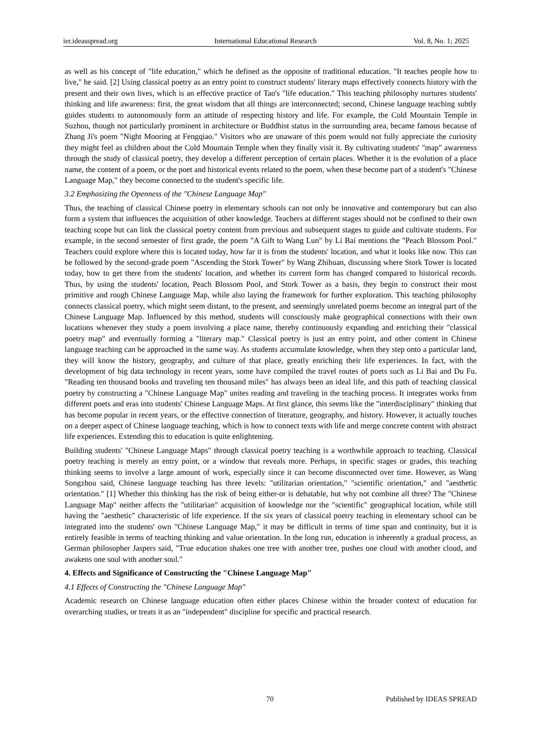ier.ideasspread.org International Educational Research Vol. 8, No. 1; 2025
as well as his concept of "life education," which he defined as the opposite of traditional education. "It teaches people how to live," he said. [2] Using classical poetry as an entry point to construct students' literary maps effectively connects history with the present and their own lives, which is an effective practice of Tao's "life education." This teaching philosophy nurtures students' thinking and life awareness: first, the great wisdom that all things are interconnected; second, Chinese language teaching subtly guides students to autonomously form an attitude of respecting history and life. For example, the Cold Mountain Temple in Suzhou, though not particularly prominent in architecture or Buddhist status in the surrounding area, became famous because of Zhang Ji's poem "Night Mooring at Fengqiao." Visitors who are unaware of this poem would not fully appreciate the curiosity they might feel as children about the Cold Mountain Temple when they finally visit it. By cultivating students' "map" awareness through the study of classical poetry, they develop a different perception of certain places. Whether it is the evolution of a place name, the content of a poem, or the poet and historical events related to the poem, when these become part of a student's "Chinese Language Map," they become connected to the student's specific life.
3.2 Emphasizing the Openness of the "Chinese Language Map"
Thus, the teaching of classical Chinese poetry in elementary schools can not only be innovative and contemporary but can also form a system that influences the acquisition of other knowledge. Teachers at different stages should not be confined to their own teaching scope but can link the classical poetry content from previous and subsequent stages to guide and cultivate students. For example, in the second semester of first grade, the poem "A Gift to Wang Lun" by Li Bai mentions the "Peach Blossom Pool." Teachers could explore where this is located today, how far it is from the students' location, and what it looks like now. This can be followed by the second-grade poem "Ascending the Stork Tower" by Wang Zhihuan, discussing where Stork Tower is located today, how to get there from the students' location, and whether its current form has changed compared to historical records. Thus, by using the students' location, Peach Blossom Pool, and Stork Tower as a basis, they begin to construct their most primitive and rough Chinese Language Map, while also laying the framework for further exploration. This teaching philosophy connects classical poetry, which might seem distant, to the present, and seemingly unrelated poems become an integral part of the Chinese Language Map. Influenced by this method, students will consciously make geographical connections with their own locations whenever they study a poem involving a place name, thereby continuously expanding and enriching their "classical poetry map" and eventually forming a "literary map." Classical poetry is just an entry point, and other content in Chinese language teaching can be approached in the same way. As students accumulate knowledge, when they step onto a particular land, they will know the history, geography, and culture of that place, greatly enriching their life experiences. In fact, with the development of big data technology in recent years, some have compiled the travel routes of poets such as Li Bai and Du Fu. "Reading ten thousand books and traveling ten thousand miles" has always been an ideal life, and this path of teaching classical poetry by constructing a "Chinese Language Map" unites reading and traveling in the teaching process. It integrates works from different poets and eras into students' Chinese Language Maps. At first glance, this seems like the "interdisciplinary" thinking that has become popular in recent years, or the effective connection of literature, geography, and history. However, it actually touches on a deeper aspect of Chinese language teaching, which is how to connect texts with life and merge concrete content with abstract life experiences. Extending this to education is quite enlightening.
Building students' "Chinese Language Maps" through classical poetry teaching is a worthwhile approach to teaching. Classical poetry teaching is merely an entry point, or a window that reveals more. Perhaps, in specific stages or grades, this teaching thinking seems to involve a large amount of work, especially since it can become disconnected over time. However, as Wang Songzhou said, Chinese language teaching has three levels: "utilitarian orientation," "scientific orientation," and "aesthetic orientation." [1] Whether this thinking has the risk of being either-or is debatable, but why not combine all three? The "Chinese Language Map" neither affects the "utilitarian" acquisition of knowledge nor the "scientific" geographical location, while still having the "aesthetic" characteristic of life experience. If the six years of classical poetry teaching in elementary school can be integrated into the students' own "Chinese Language Map," it may be difficult in terms of time span and continuity, but it is entirely feasible in terms of teaching thinking and value orientation. In the long run, education is inherently a gradual process, as German philosopher Jaspers said, "True education shakes one tree with another tree, pushes one cloud with another cloud, and awakens one soul with another soul."
4. Effects and Significance of Constructing the "Chinese Language Map"
4.1 Effects of Constructing the "Chinese Language Map"
Academic research on Chinese language education often either places Chinese within the broader context of education for overarching studies, or treats it as an "independent" discipline for specific and practical research.
70 Published by IDEAS SPREAD